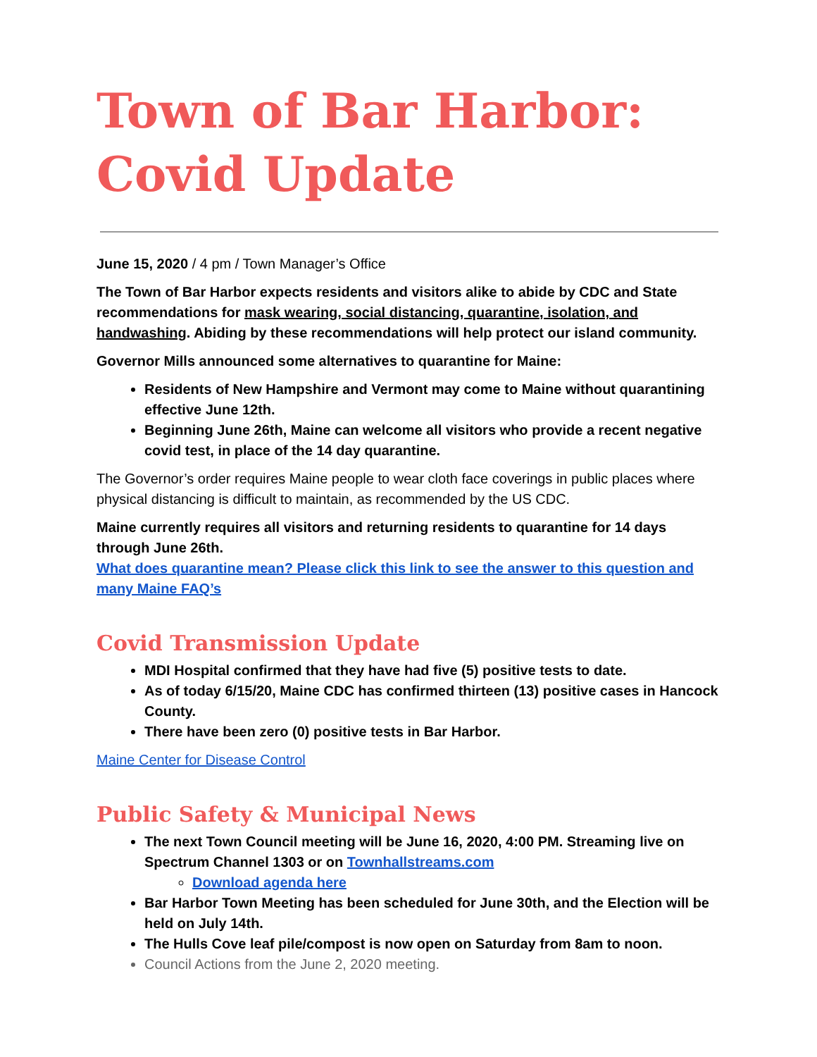Town of Bar Harbor:
Covid Update
June 15, 2020 / 4 pm / Town Manager’s Office
The Town of Bar Harbor expects residents and visitors alike to abide by CDC and State recommendations for mask wearing, social distancing, quarantine, isolation, and handwashing. Abiding by these recommendations will help protect our island community.
Governor Mills announced some alternatives to quarantine for Maine:
Residents of New Hampshire and Vermont may come to Maine without quarantining effective June 12th.
Beginning June 26th, Maine can welcome all visitors who provide a recent negative covid test, in place of the 14 day quarantine.
The Governor’s order requires Maine people to wear cloth face coverings in public places where physical distancing is difficult to maintain, as recommended by the US CDC.
Maine currently requires all visitors and returning residents to quarantine for 14 days through June 26th.
What does quarantine mean? Please click this link to see the answer to this question and many Maine FAQ’s
Covid Transmission Update
MDI Hospital confirmed that they have had five (5) positive tests to date.
As of today 6/15/20, Maine CDC has confirmed thirteen (13) positive cases in Hancock County.
There have been zero (0) positive tests in Bar Harbor.
Maine Center for Disease Control
Public Safety & Municipal News
The next Town Council meeting will be June 16, 2020, 4:00 PM. Streaming live on Spectrum Channel 1303 or on Townhallstreams.com
Download agenda here
Bar Harbor Town Meeting has been scheduled for June 30th, and the Election will be held on July 14th.
The Hulls Cove leaf pile/compost is now open on Saturday from 8am to noon.
Council Actions from the June 2, 2020 meeting.